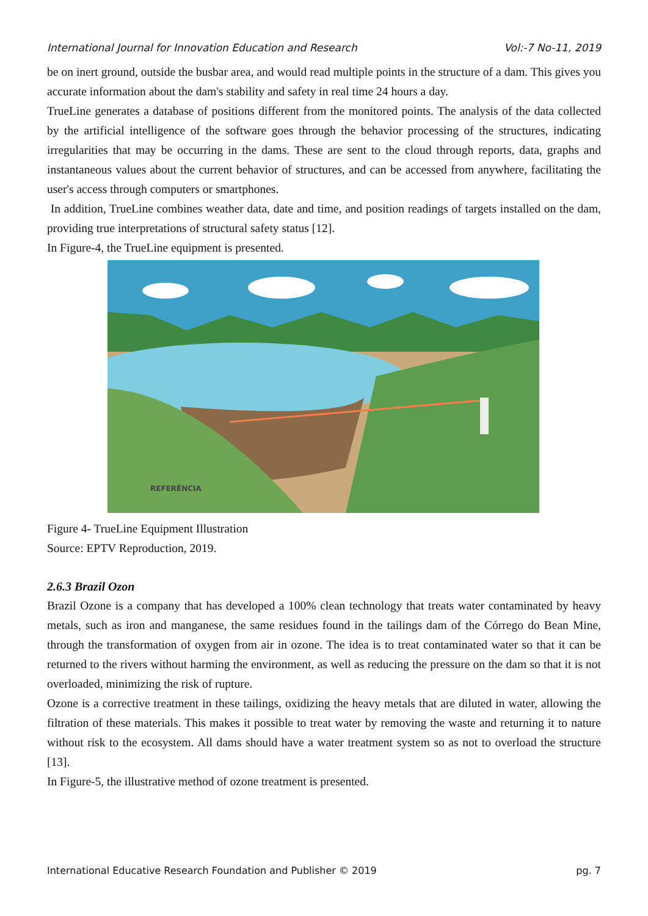International Journal for Innovation Education and Research Vol:-7 No-11, 2019
be on inert ground, outside the busbar area, and would read multiple points in the structure of a dam. This gives you accurate information about the dam's stability and safety in real time 24 hours a day.
TrueLine generates a database of positions different from the monitored points. The analysis of the data collected by the artificial intelligence of the software goes through the behavior processing of the structures, indicating irregularities that may be occurring in the dams. These are sent to the cloud through reports, data, graphs and instantaneous values about the current behavior of structures, and can be accessed from anywhere, facilitating the user's access through computers or smartphones.
In addition, TrueLine combines weather data, date and time, and position readings of targets installed on the dam, providing true interpretations of structural safety status [12].
In Figure-4, the TrueLine equipment is presented.
REFERÊNCIA
Figure 4- TrueLine Equipment Illustration
Source: EPTV Reproduction, 2019.
2.6.3 Brazil Ozon
Brazil Ozone is a company that has developed a 100% clean technology that treats water contaminated by heavy metals, such as iron and manganese, the same residues found in the tailings dam of the Córrego do Bean Mine, through the transformation of oxygen from air in ozone. The idea is to treat contaminated water so that it can be returned to the rivers without harming the environment, as well as reducing the pressure on the dam so that it is not overloaded, minimizing the risk of rupture.
Ozone is a corrective treatment in these tailings, oxidizing the heavy metals that are diluted in water, allowing the filtration of these materials. This makes it possible to treat water by removing the waste and returning it to nature without risk to the ecosystem. All dams should have a water treatment system so as not to overload the structure [13].
In Figure-5, the illustrative method of ozone treatment is presented.
International Educative Research Foundation and Publisher © 2019 pg. 7